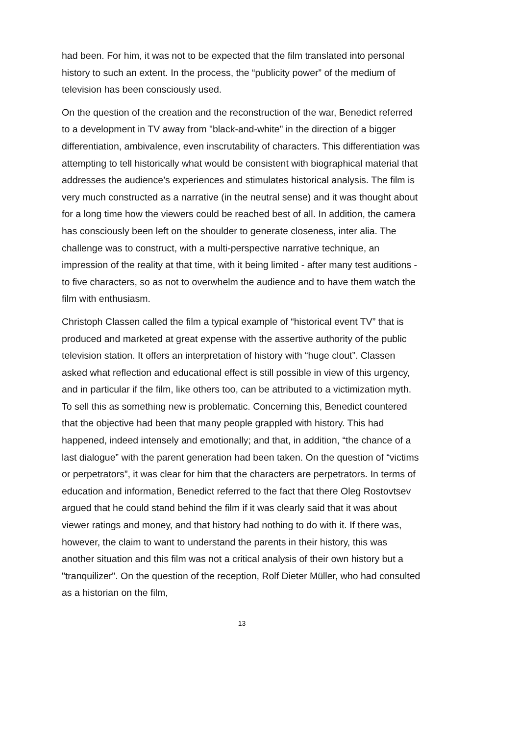had been. For him, it was not to be expected that the film translated into personal history to such an extent. In the process, the “publicity power” of the medium of television has been consciously used.
On the question of the creation and the reconstruction of the war, Benedict referred to a development in TV away from "black-and-white" in the direction of a bigger differentiation, ambivalence, even inscrutability of characters. This differentiation was attempting to tell historically what would be consistent with biographical material that addresses the audience’s experiences and stimulates historical analysis. The film is very much constructed as a narrative (in the neutral sense) and it was thought about for a long time how the viewers could be reached best of all. In addition, the camera has consciously been left on the shoulder to generate closeness, inter alia. The challenge was to construct, with a multi-perspective narrative technique, an impression of the reality at that time, with it being limited - after many test auditions - to five characters, so as not to overwhelm the audience and to have them watch the film with enthusiasm.
Christoph Classen called the film a typical example of “historical event TV” that is produced and marketed at great expense with the assertive authority of the public television station. It offers an interpretation of history with “huge clout”. Classen asked what reflection and educational effect is still possible in view of this urgency, and in particular if the film, like others too, can be attributed to a victimization myth. To sell this as something new is problematic. Concerning this, Benedict countered that the objective had been that many people grappled with history. This had happened, indeed intensely and emotionally; and that, in addition, “the chance of a last dialogue” with the parent generation had been taken. On the question of “victims or perpetrators”, it was clear for him that the characters are perpetrators. In terms of education and information, Benedict referred to the fact that there Oleg Rostovtsev argued that he could stand behind the film if it was clearly said that it was about viewer ratings and money, and that history had nothing to do with it. If there was, however, the claim to want to understand the parents in their history, this was another situation and this film was not a critical analysis of their own history but a "tranquilizer". On the question of the reception, Rolf Dieter Müller, who had consulted as a historian on the film,
13